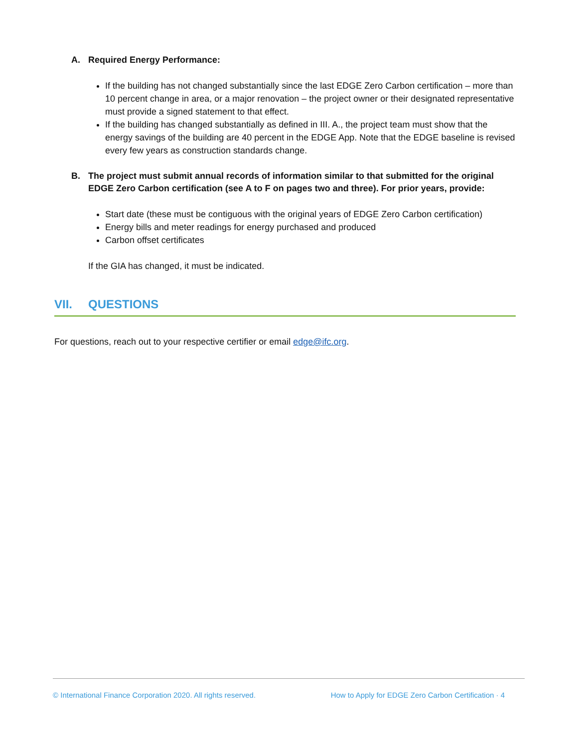A. Required Energy Performance:
If the building has not changed substantially since the last EDGE Zero Carbon certification – more than 10 percent change in area, or a major renovation – the project owner or their designated representative must provide a signed statement to that effect.
If the building has changed substantially as defined in III. A., the project team must show that the energy savings of the building are 40 percent in the EDGE App. Note that the EDGE baseline is revised every few years as construction standards change.
B. The project must submit annual records of information similar to that submitted for the original EDGE Zero Carbon certification (see A to F on pages two and three). For prior years, provide:
Start date (these must be contiguous with the original years of EDGE Zero Carbon certification)
Energy bills and meter readings for energy purchased and produced
Carbon offset certificates
If the GIA has changed, it must be indicated.
VII. QUESTIONS
For questions, reach out to your respective certifier or email edge@ifc.org.
© International Finance Corporation 2020. All rights reserved. How to Apply for EDGE Zero Carbon Certification · 4